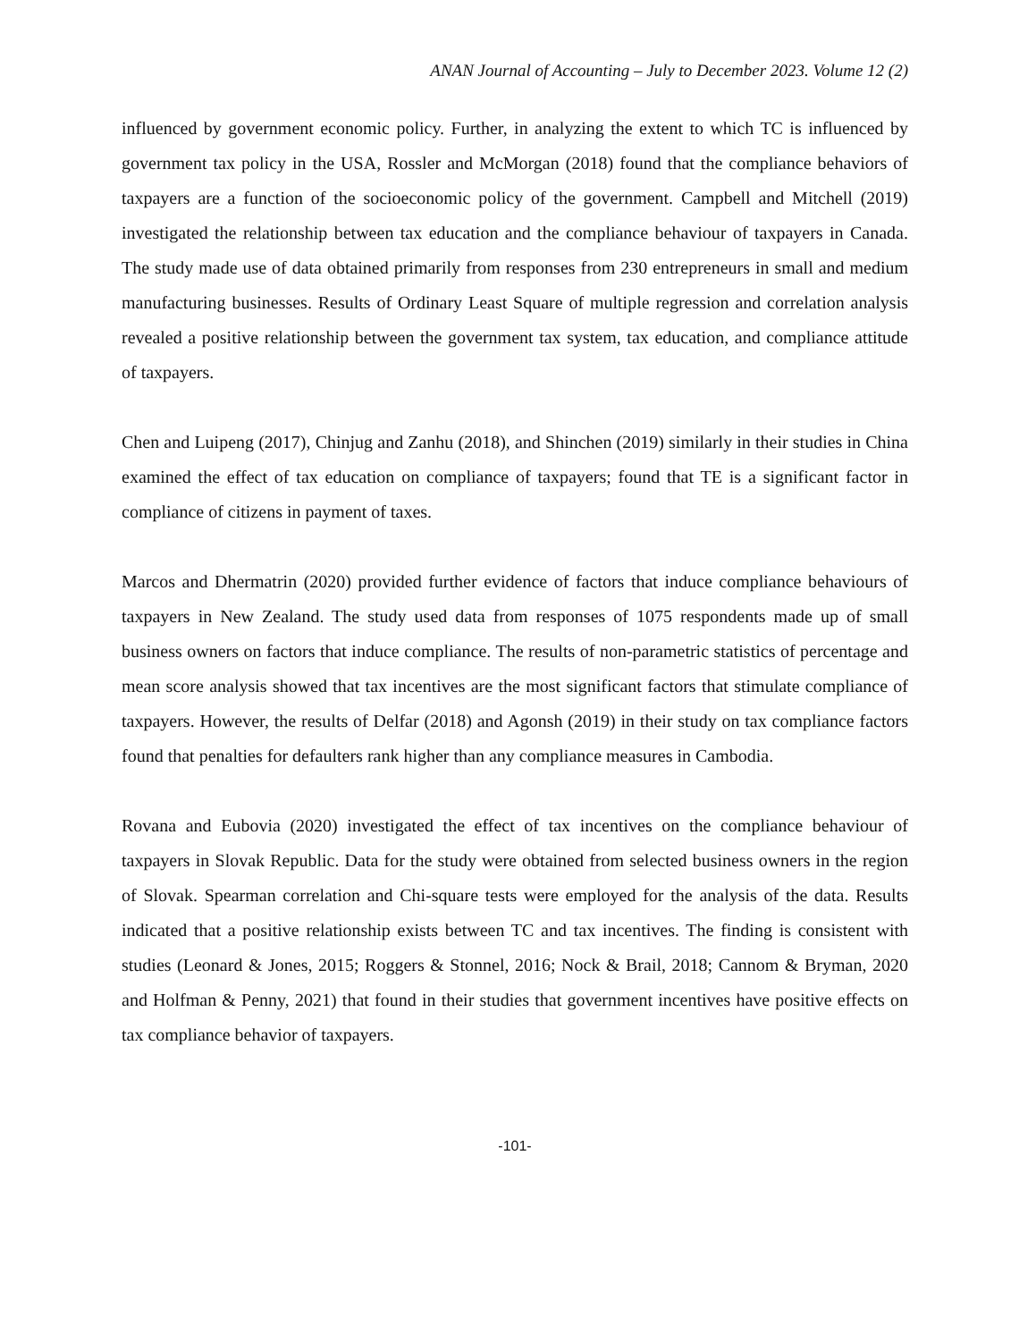ANAN Journal of Accounting – July to December 2023. Volume 12 (2)
influenced by government economic policy. Further, in analyzing the extent to which TC is influenced by government tax policy in the USA, Rossler and McMorgan (2018) found that the compliance behaviors of taxpayers are a function of the socioeconomic policy of the government. Campbell and Mitchell (2019) investigated the relationship between tax education and the compliance behaviour of taxpayers in Canada. The study made use of data obtained primarily from responses from 230 entrepreneurs in small and medium manufacturing businesses. Results of Ordinary Least Square of multiple regression and correlation analysis revealed a positive relationship between the government tax system, tax education, and compliance attitude of taxpayers.
Chen and Luipeng (2017), Chinjug and Zanhu (2018), and Shinchen (2019) similarly in their studies in China examined the effect of tax education on compliance of taxpayers; found that TE is a significant factor in compliance of citizens in payment of taxes.
Marcos and Dhermatrin (2020) provided further evidence of factors that induce compliance behaviours of taxpayers in New Zealand. The study used data from responses of 1075 respondents made up of small business owners on factors that induce compliance. The results of non-parametric statistics of percentage and mean score analysis showed that tax incentives are the most significant factors that stimulate compliance of taxpayers. However, the results of Delfar (2018) and Agonsh (2019) in their study on tax compliance factors found that penalties for defaulters rank higher than any compliance measures in Cambodia.
Rovana and Eubovia (2020) investigated the effect of tax incentives on the compliance behaviour of taxpayers in Slovak Republic. Data for the study were obtained from selected business owners in the region of Slovak. Spearman correlation and Chi-square tests were employed for the analysis of the data. Results indicated that a positive relationship exists between TC and tax incentives. The finding is consistent with studies (Leonard & Jones, 2015; Roggers & Stonnel, 2016; Nock & Brail, 2018; Cannom & Bryman, 2020 and Holfman & Penny, 2021) that found in their studies that government incentives have positive effects on tax compliance behavior of taxpayers.
-101-